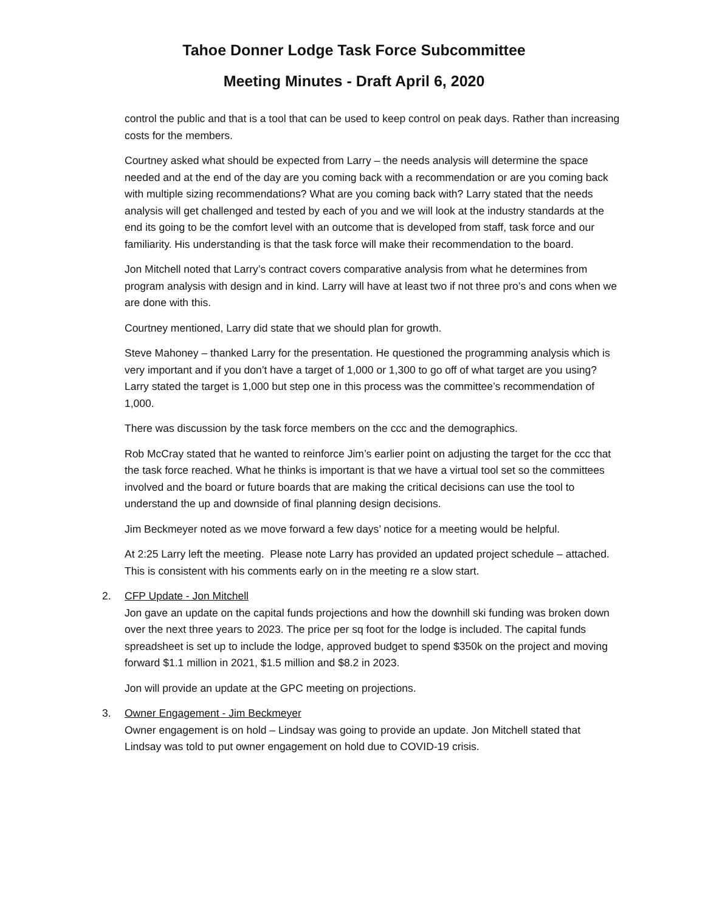Tahoe Donner Lodge Task Force Subcommittee
Meeting Minutes - Draft April 6, 2020
control the public and that is a tool that can be used to keep control on peak days. Rather than increasing costs for the members.
Courtney asked what should be expected from Larry – the needs analysis will determine the space needed and at the end of the day are you coming back with a recommendation or are you coming back with multiple sizing recommendations? What are you coming back with? Larry stated that the needs analysis will get challenged and tested by each of you and we will look at the industry standards at the end its going to be the comfort level with an outcome that is developed from staff, task force and our familiarity. His understanding is that the task force will make their recommendation to the board.
Jon Mitchell noted that Larry’s contract covers comparative analysis from what he determines from program analysis with design and in kind. Larry will have at least two if not three pro’s and cons when we are done with this.
Courtney mentioned, Larry did state that we should plan for growth.
Steve Mahoney – thanked Larry for the presentation. He questioned the programming analysis which is very important and if you don’t have a target of 1,000 or 1,300 to go off of what target are you using? Larry stated the target is 1,000 but step one in this process was the committee’s recommendation of 1,000.
There was discussion by the task force members on the ccc and the demographics.
Rob McCray stated that he wanted to reinforce Jim’s earlier point on adjusting the target for the ccc that the task force reached. What he thinks is important is that we have a virtual tool set so the committees involved and the board or future boards that are making the critical decisions can use the tool to understand the up and downside of final planning design decisions.
Jim Beckmeyer noted as we move forward a few days’ notice for a meeting would be helpful.
At 2:25 Larry left the meeting. Please note Larry has provided an updated project schedule – attached. This is consistent with his comments early on in the meeting re a slow start.
2. CFP Update - Jon Mitchell
Jon gave an update on the capital funds projections and how the downhill ski funding was broken down over the next three years to 2023. The price per sq foot for the lodge is included. The capital funds spreadsheet is set up to include the lodge, approved budget to spend $350k on the project and moving forward $1.1 million in 2021, $1.5 million and $8.2 in 2023.
Jon will provide an update at the GPC meeting on projections.
3. Owner Engagement - Jim Beckmeyer
Owner engagement is on hold – Lindsay was going to provide an update. Jon Mitchell stated that Lindsay was told to put owner engagement on hold due to COVID-19 crisis.